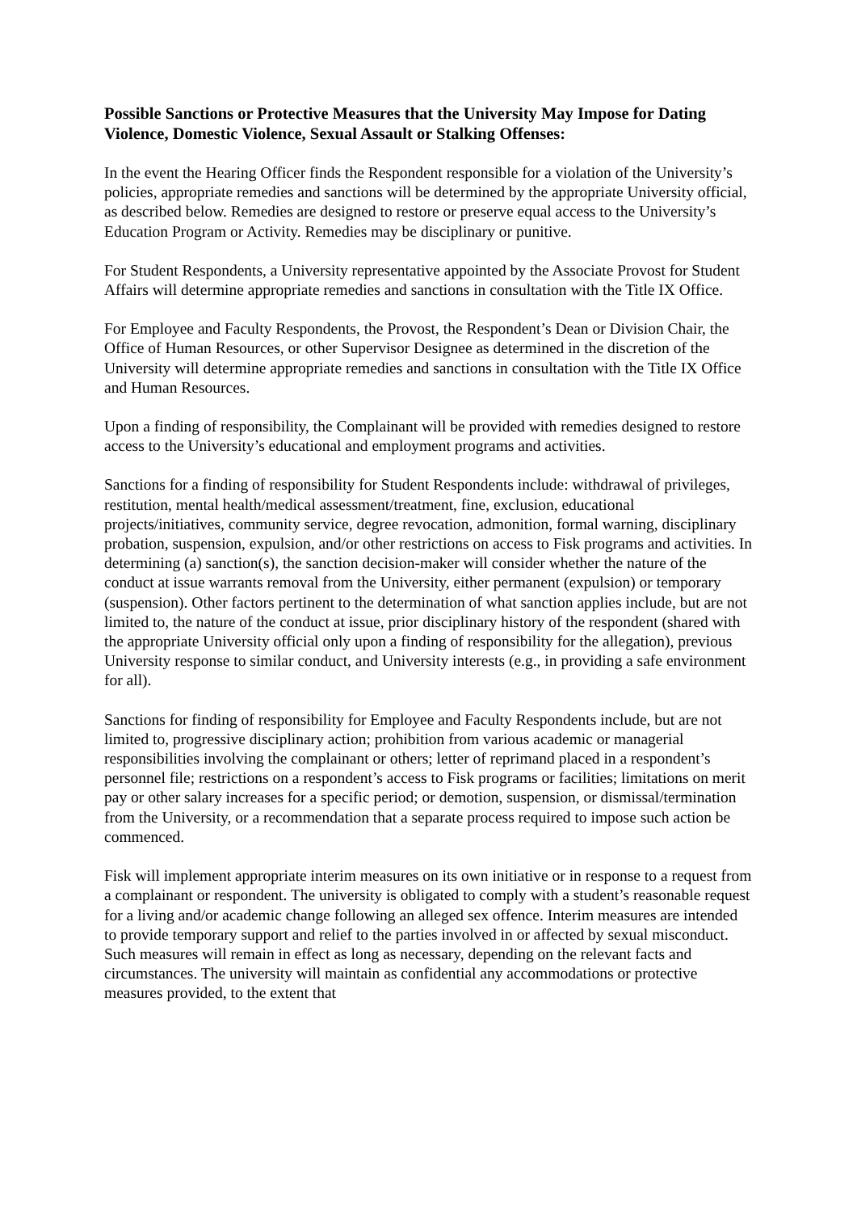Possible Sanctions or Protective Measures that the University May Impose for Dating Violence, Domestic Violence, Sexual Assault or Stalking Offenses:
In the event the Hearing Officer finds the Respondent responsible for a violation of the University’s policies, appropriate remedies and sanctions will be determined by the appropriate University official, as described below. Remedies are designed to restore or preserve equal access to the University’s Education Program or Activity. Remedies may be disciplinary or punitive.
For Student Respondents, a University representative appointed by the Associate Provost for Student Affairs will determine appropriate remedies and sanctions in consultation with the Title IX Office.
For Employee and Faculty Respondents, the Provost, the Respondent’s Dean or Division Chair, the Office of Human Resources, or other Supervisor Designee as determined in the discretion of the University will determine appropriate remedies and sanctions in consultation with the Title IX Office and Human Resources.
Upon a finding of responsibility, the Complainant will be provided with remedies designed to restore access to the University’s educational and employment programs and activities.
Sanctions for a finding of responsibility for Student Respondents include: withdrawal of privileges, restitution, mental health/medical assessment/treatment, fine, exclusion, educational projects/initiatives, community service, degree revocation, admonition, formal warning, disciplinary probation, suspension, expulsion, and/or other restrictions on access to Fisk programs and activities. In determining (a) sanction(s), the sanction decision-maker will consider whether the nature of the conduct at issue warrants removal from the University, either permanent (expulsion) or temporary (suspension). Other factors pertinent to the determination of what sanction applies include, but are not limited to, the nature of the conduct at issue, prior disciplinary history of the respondent (shared with the appropriate University official only upon a finding of responsibility for the allegation), previous University response to similar conduct, and University interests (e.g., in providing a safe environment for all).
Sanctions for finding of responsibility for Employee and Faculty Respondents include, but are not limited to, progressive disciplinary action; prohibition from various academic or managerial responsibilities involving the complainant or others; letter of reprimand placed in a respondent’s personnel file; restrictions on a respondent’s access to Fisk programs or facilities; limitations on merit pay or other salary increases for a specific period; or demotion, suspension, or dismissal/termination from the University, or a recommendation that a separate process required to impose such action be commenced.
Fisk will implement appropriate interim measures on its own initiative or in response to a request from a complainant or respondent. The university is obligated to comply with a student’s reasonable request for a living and/or academic change following an alleged sex offence. Interim measures are intended to provide temporary support and relief to the parties involved in or affected by sexual misconduct. Such measures will remain in effect as long as necessary, depending on the relevant facts and circumstances. The university will maintain as confidential any accommodations or protective measures provided, to the extent that